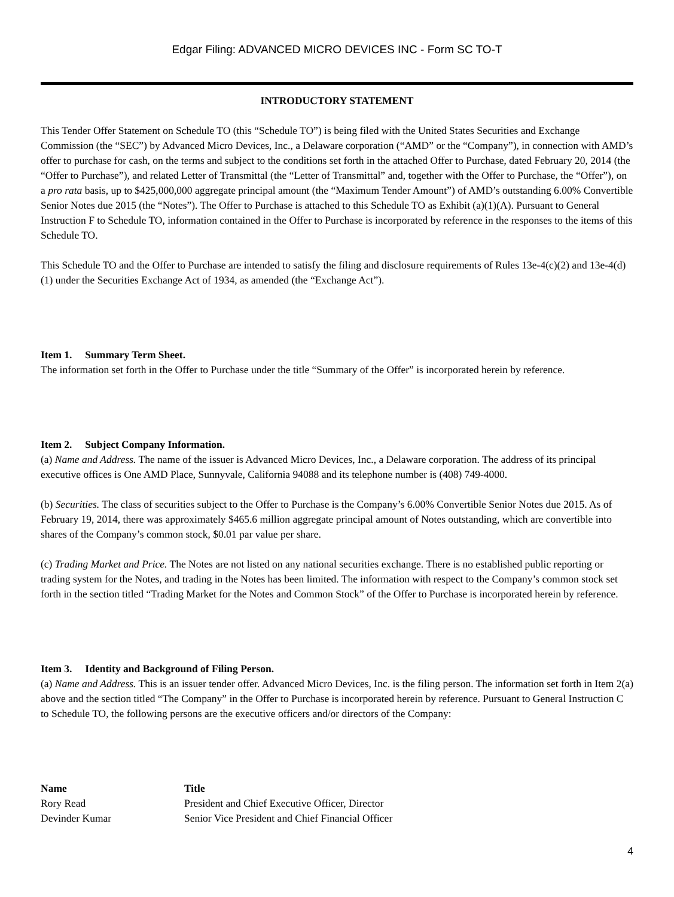Edgar Filing: ADVANCED MICRO DEVICES INC - Form SC TO-T
INTRODUCTORY STATEMENT
This Tender Offer Statement on Schedule TO (this “Schedule TO”) is being filed with the United States Securities and Exchange Commission (the “SEC”) by Advanced Micro Devices, Inc., a Delaware corporation (“AMD” or the “Company”), in connection with AMD’s offer to purchase for cash, on the terms and subject to the conditions set forth in the attached Offer to Purchase, dated February 20, 2014 (the “Offer to Purchase”), and related Letter of Transmittal (the “Letter of Transmittal” and, together with the Offer to Purchase, the “Offer”), on a pro rata basis, up to $425,000,000 aggregate principal amount (the “Maximum Tender Amount”) of AMD’s outstanding 6.00% Convertible Senior Notes due 2015 (the “Notes”). The Offer to Purchase is attached to this Schedule TO as Exhibit (a)(1)(A). Pursuant to General Instruction F to Schedule TO, information contained in the Offer to Purchase is incorporated by reference in the responses to the items of this Schedule TO.
This Schedule TO and the Offer to Purchase are intended to satisfy the filing and disclosure requirements of Rules 13e-4(c)(2) and 13e-4(d)(1) under the Securities Exchange Act of 1934, as amended (the “Exchange Act”).
Item 1. Summary Term Sheet.
The information set forth in the Offer to Purchase under the title “Summary of the Offer” is incorporated herein by reference.
Item 2. Subject Company Information.
(a) Name and Address. The name of the issuer is Advanced Micro Devices, Inc., a Delaware corporation. The address of its principal executive offices is One AMD Place, Sunnyvale, California 94088 and its telephone number is (408) 749-4000.
(b) Securities. The class of securities subject to the Offer to Purchase is the Company’s 6.00% Convertible Senior Notes due 2015. As of February 19, 2014, there was approximately $465.6 million aggregate principal amount of Notes outstanding, which are convertible into shares of the Company’s common stock, $0.01 par value per share.
(c) Trading Market and Price. The Notes are not listed on any national securities exchange. There is no established public reporting or trading system for the Notes, and trading in the Notes has been limited. The information with respect to the Company’s common stock set forth in the section titled “Trading Market for the Notes and Common Stock” of the Offer to Purchase is incorporated herein by reference.
Item 3. Identity and Background of Filing Person.
(a) Name and Address. This is an issuer tender offer. Advanced Micro Devices, Inc. is the filing person. The information set forth in Item 2(a) above and the section titled “The Company” in the Offer to Purchase is incorporated herein by reference. Pursuant to General Instruction C to Schedule TO, the following persons are the executive officers and/or directors of the Company:
| Name | Title |
| --- | --- |
| Rory Read | President and Chief Executive Officer, Director |
| Devinder Kumar | Senior Vice President and Chief Financial Officer |
4